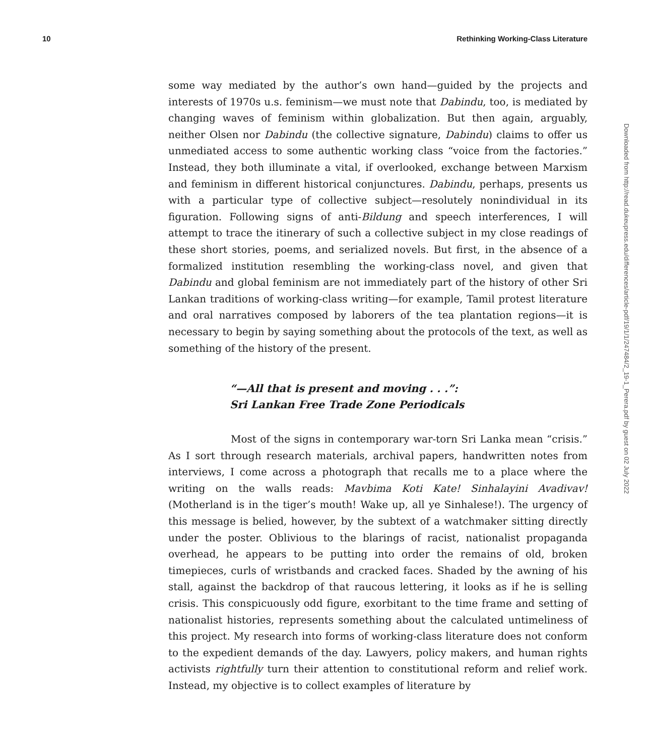10 Rethinking Working-Class Literature
some way mediated by the author’s own hand—guided by the projects and interests of 1970s u.s. feminism—we must note that Dabindu, too, is mediated by changing waves of feminism within globalization. But then again, arguably, neither Olsen nor Dabindu (the collective signature, Dabindu) claims to offer us unmediated access to some authentic working class “voice from the factories.” Instead, they both illuminate a vital, if overlooked, exchange between Marxism and feminism in different historical conjunctures. Dabindu, perhaps, presents us with a particular type of collective subject—resolutely nonindividual in its figuration. Following signs of anti-Bildung and speech interferences, I will attempt to trace the itinerary of such a collective subject in my close readings of these short stories, poems, and serialized novels. But first, in the absence of a formalized institution resembling the working-class novel, and given that Dabindu and global feminism are not immediately part of the history of other Sri Lankan traditions of working-class writing—for example, Tamil protest literature and oral narratives composed by laborers of the tea plantation regions—it is necessary to begin by saying something about the protocols of the text, as well as something of the history of the present.
“—All that is present and moving . . .”:
Sri Lankan Free Trade Zone Periodicals
Most of the signs in contemporary war-torn Sri Lanka mean “crisis.” As I sort through research materials, archival papers, handwritten notes from interviews, I come across a photograph that recalls me to a place where the writing on the walls reads: Mavbima Koti Kate! Sinhalayini Avadivav! (Motherland is in the tiger’s mouth! Wake up, all ye Sinhalese!). The urgency of this message is belied, however, by the subtext of a watchmaker sitting directly under the poster. Oblivious to the blarings of racist, nationalist propaganda overhead, he appears to be putting into order the remains of old, broken timepieces, curls of wristbands and cracked faces. Shaded by the awning of his stall, against the backdrop of that raucous lettering, it looks as if he is selling crisis. This conspicuously odd figure, exorbitant to the time frame and setting of nationalist histories, represents something about the calculated untimeliness of this project. My research into forms of working-class literature does not conform to the expedient demands of the day. Lawyers, policy makers, and human rights activists rightfully turn their attention to constitutional reform and relief work. Instead, my objective is to collect examples of literature by
Downloaded from http://read.dukeupress.edu/differences/article-pdf/19/1/1/247484/2_19-1_Perera.pdf by guest on 02 July 2022